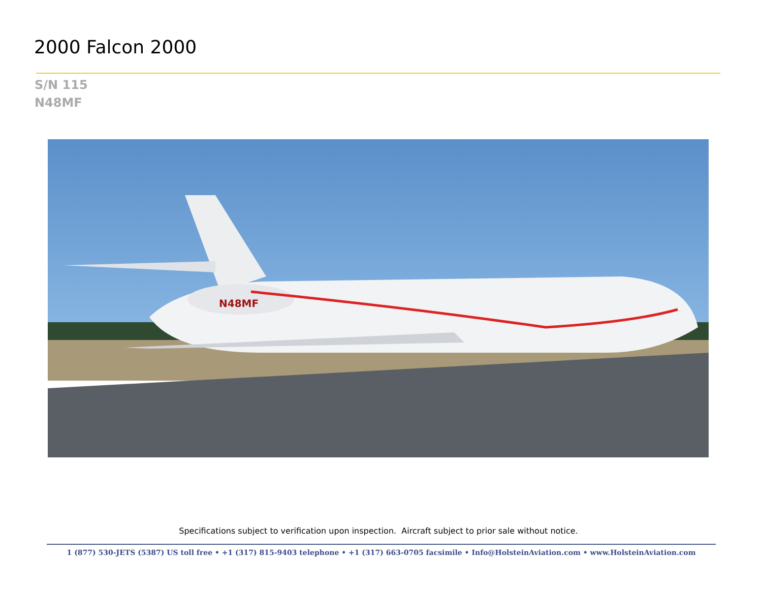2000 Falcon 2000
S/N 115
N48MF
N48MF
Specifications subject to verification upon inspection. Aircraft subject to prior sale without notice.
1 (877) 530-JETS (5387) US toll free • +1 (317) 815-9403 telephone • +1 (317) 663-0705 facsimile • Info@HolsteinAviation.com • www.HolsteinAviation.com